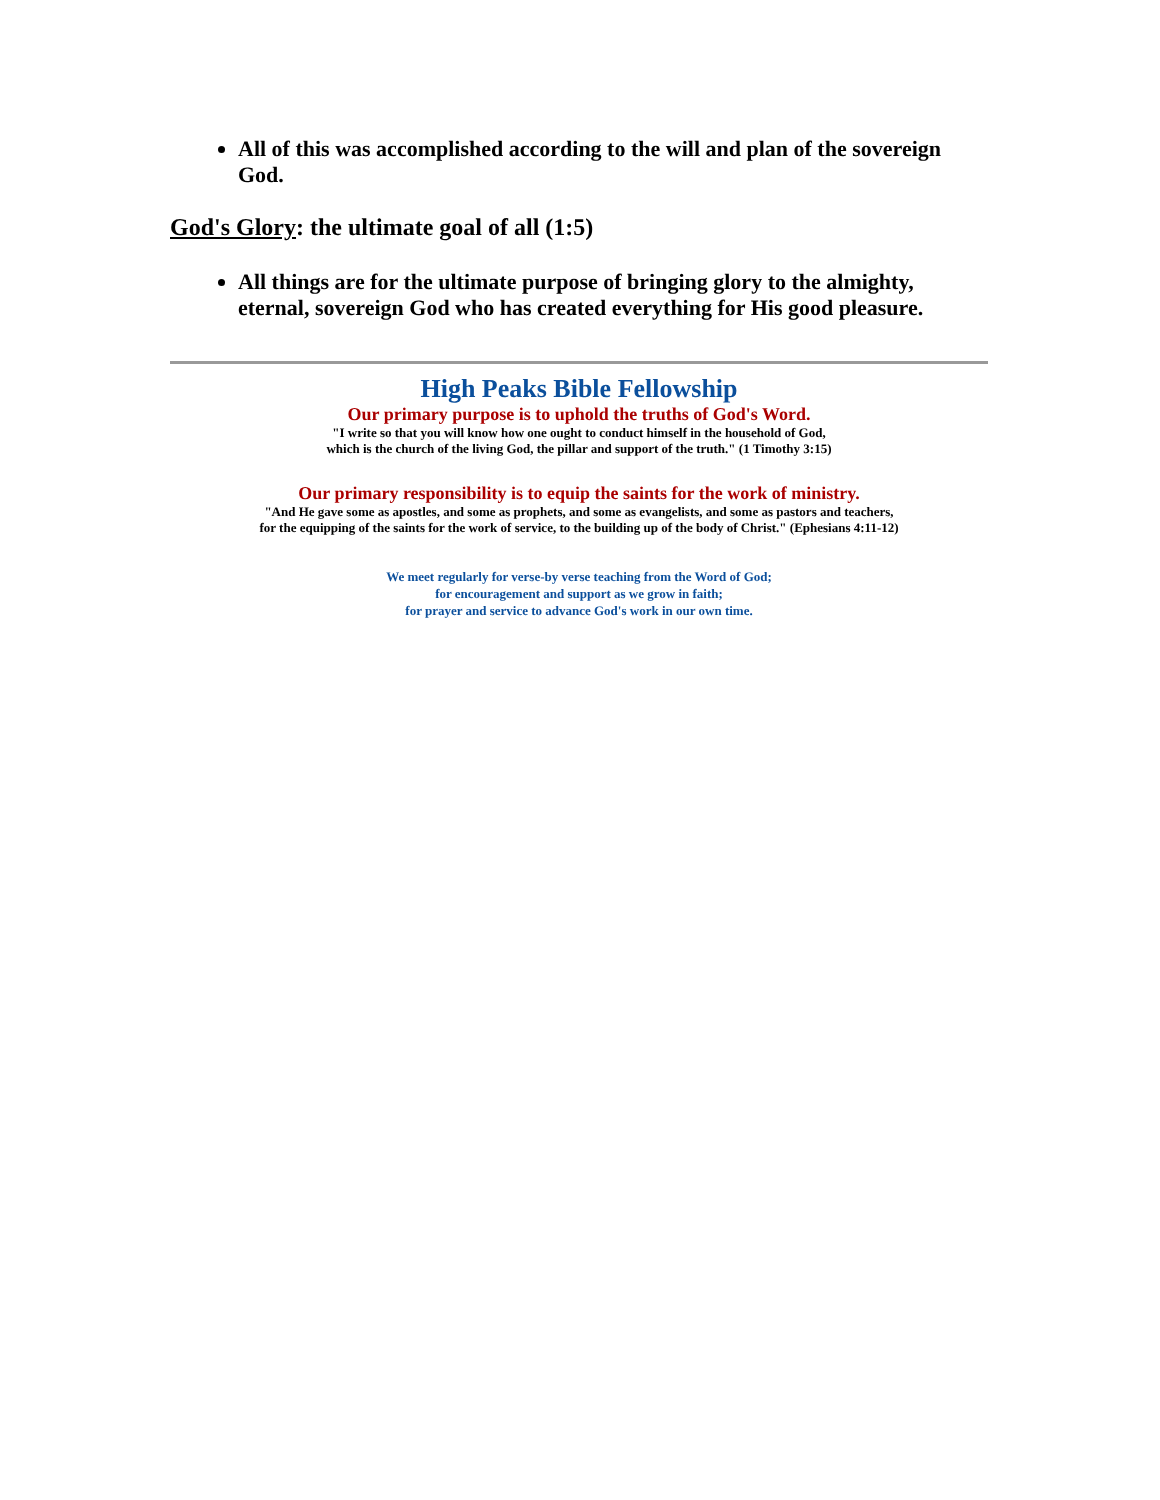All of this was accomplished according to the will and plan of the sovereign God.
God's Glory: the ultimate goal of all (1:5)
All things are for the ultimate purpose of bringing glory to the almighty, eternal, sovereign God who has created everything for His good pleasure.
High Peaks Bible Fellowship
Our primary purpose is to uphold the truths of God's Word.
"I write so that you will know how one ought to conduct himself in the household of God,
which is the church of the living God, the pillar and support of the truth." (1 Timothy 3:15)
Our primary responsibility is to equip the saints for the work of ministry.
"And He gave some as apostles, and some as prophets, and some as evangelists, and some as pastors and teachers,
for the equipping of the saints for the work of service, to the building up of the body of Christ." (Ephesians 4:11-12)
We meet regularly for verse-by verse teaching from the Word of God;
for encouragement and support as we grow in faith;
for prayer and service to advance God's work in our own time.